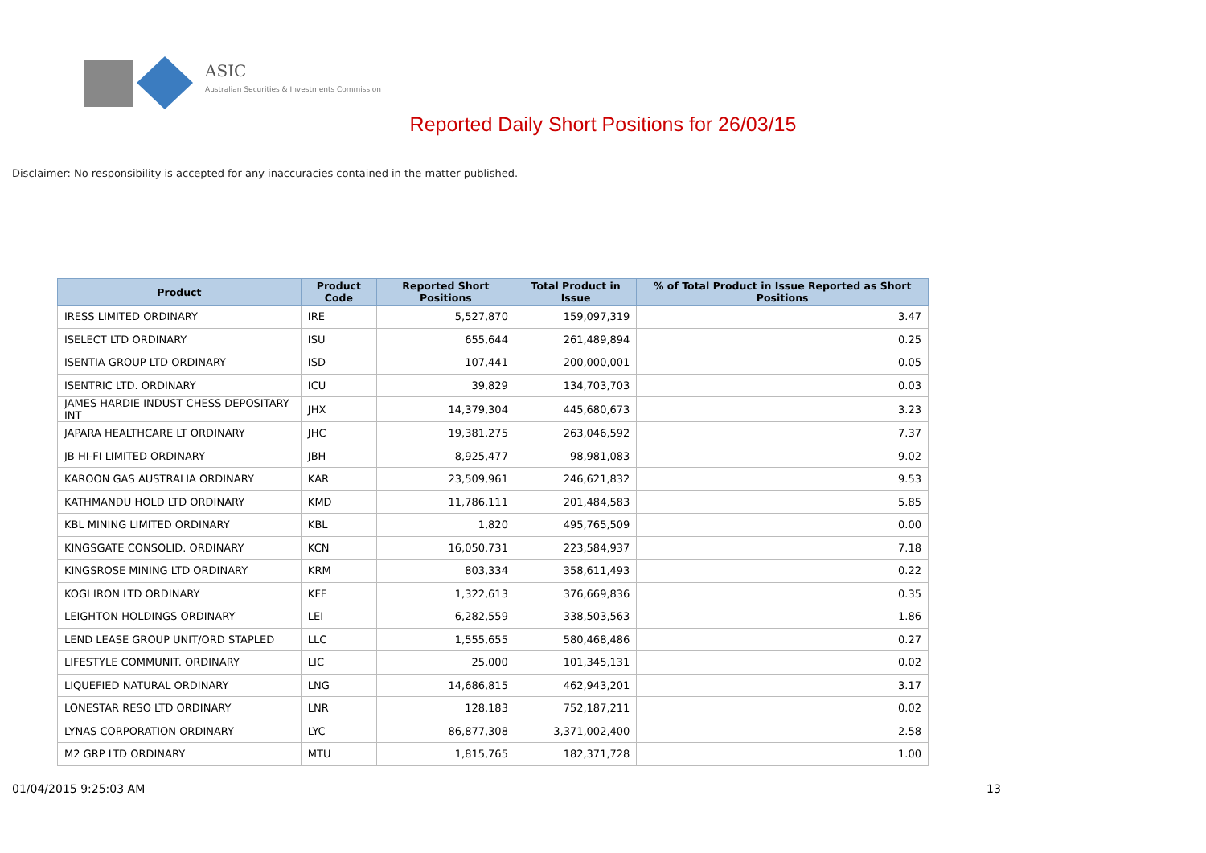ASIC
Australian Securities & Investments Commission
Reported Daily Short Positions for 26/03/15
Disclaimer: No responsibility is accepted for any inaccuracies contained in the matter published.
| Product | Product Code | Reported Short Positions | Total Product in Issue | % of Total Product in Issue Reported as Short Positions |
| --- | --- | --- | --- | --- |
| IRESS LIMITED ORDINARY | IRE | 5,527,870 | 159,097,319 | 3.47 |
| ISELECT LTD ORDINARY | ISU | 655,644 | 261,489,894 | 0.25 |
| ISENTIA GROUP LTD ORDINARY | ISD | 107,441 | 200,000,001 | 0.05 |
| ISENTRIC LTD. ORDINARY | ICU | 39,829 | 134,703,703 | 0.03 |
| JAMES HARDIE INDUST CHESS DEPOSITARY INT | JHX | 14,379,304 | 445,680,673 | 3.23 |
| JAPARA HEALTHCARE LT ORDINARY | JHC | 19,381,275 | 263,046,592 | 7.37 |
| JB HI-FI LIMITED ORDINARY | JBH | 8,925,477 | 98,981,083 | 9.02 |
| KAROON GAS AUSTRALIA ORDINARY | KAR | 23,509,961 | 246,621,832 | 9.53 |
| KATHMANDU HOLD LTD ORDINARY | KMD | 11,786,111 | 201,484,583 | 5.85 |
| KBL MINING LIMITED ORDINARY | KBL | 1,820 | 495,765,509 | 0.00 |
| KINGSGATE CONSOLID. ORDINARY | KCN | 16,050,731 | 223,584,937 | 7.18 |
| KINGSROSE MINING LTD ORDINARY | KRM | 803,334 | 358,611,493 | 0.22 |
| KOGI IRON LTD ORDINARY | KFE | 1,322,613 | 376,669,836 | 0.35 |
| LEIGHTON HOLDINGS ORDINARY | LEI | 6,282,559 | 338,503,563 | 1.86 |
| LEND LEASE GROUP UNIT/ORD STAPLED | LLC | 1,555,655 | 580,468,486 | 0.27 |
| LIFESTYLE COMMUNIT. ORDINARY | LIC | 25,000 | 101,345,131 | 0.02 |
| LIQUEFIED NATURAL ORDINARY | LNG | 14,686,815 | 462,943,201 | 3.17 |
| LONESTAR RESO LTD ORDINARY | LNR | 128,183 | 752,187,211 | 0.02 |
| LYNAS CORPORATION ORDINARY | LYC | 86,877,308 | 3,371,002,400 | 2.58 |
| M2 GRP LTD ORDINARY | MTU | 1,815,765 | 182,371,728 | 1.00 |
01/04/2015 9:25:03 AM 13